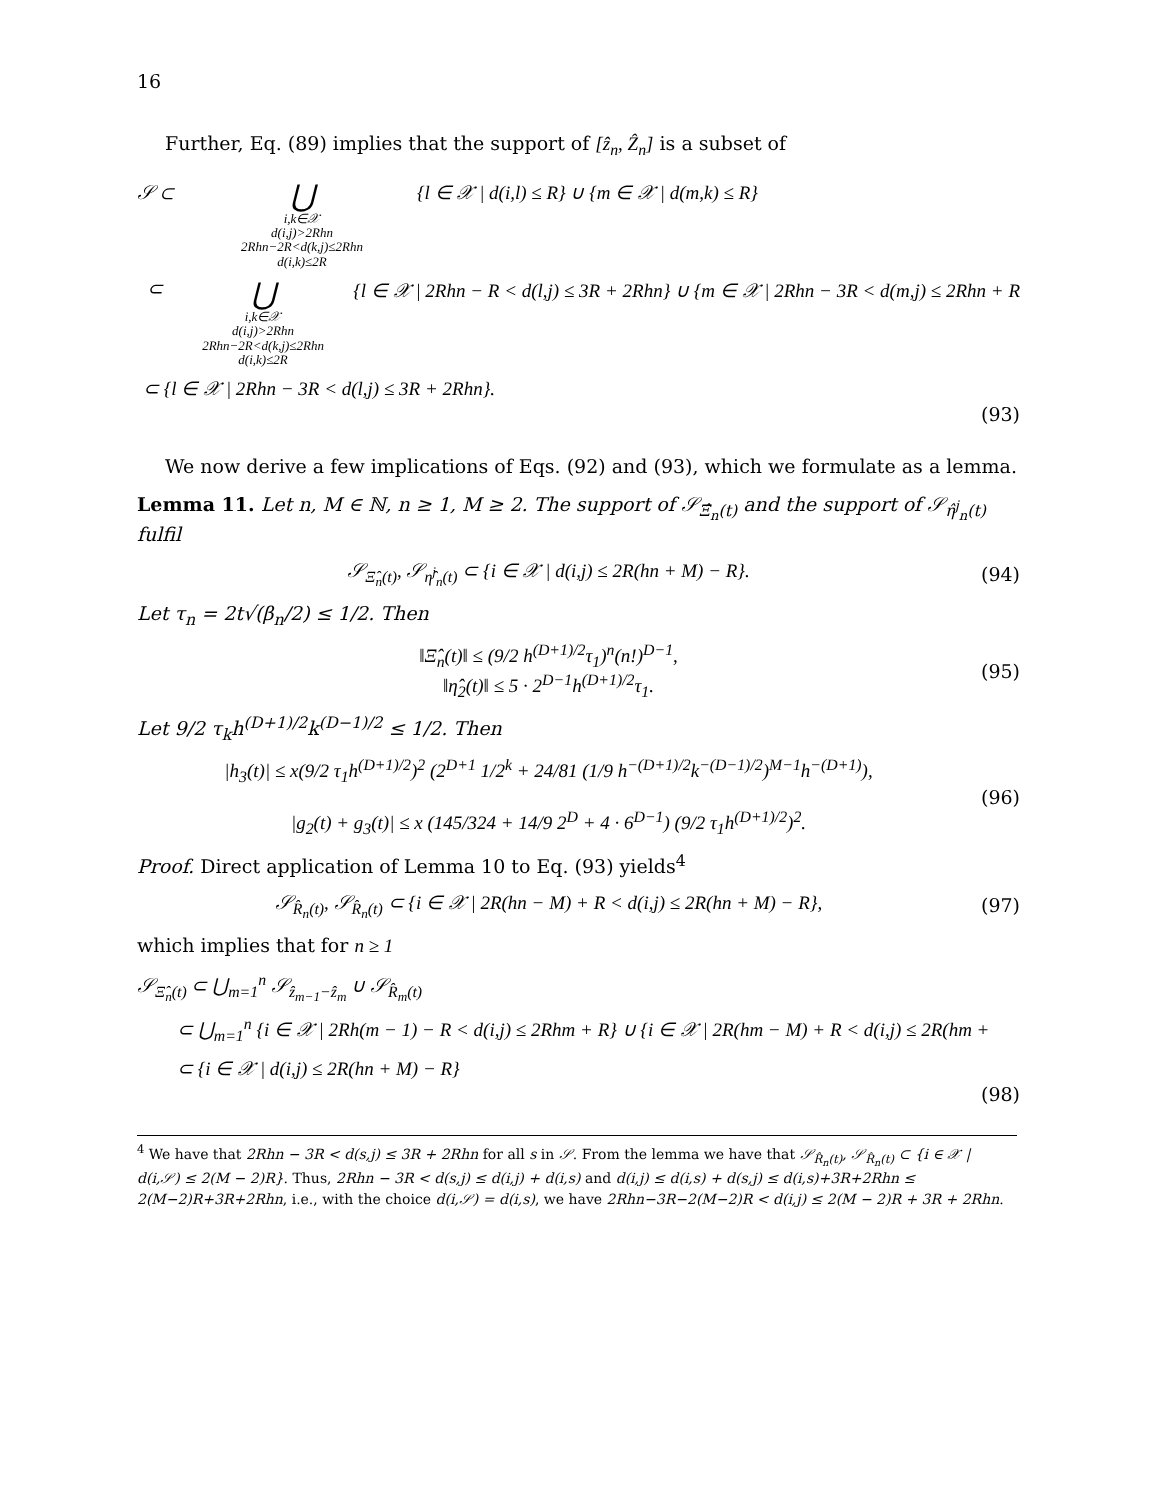16
Further, Eq. (89) implies that the support of [ẑ<sub>n</sub>, Ẑ<sub>n</sub>] is a subset of
𝒮 ⊂ ⋃
i,k∈𝒳
d(i,j)>2Rhn
2Rhn−2R<d(k,j)≤2Rhn
d(i,k)≤2R {l ∈ 𝒳 | d(i,l) ≤ R} ∪ {m ∈ 𝒳 | d(m,k) ≤ R}
⊂ ⋃
i,k∈𝒳
d(i,j)>2Rhn
2Rhn−2R<d(k,j)≤2Rhn
d(i,k)≤2R {l ∈ 𝒳 | 2Rhn − R < d(l,j) ≤ 3R + 2Rhn} ∪ {m ∈ 𝒳 | 2Rhn − 3R < d(m,j) ≤ 2Rhn + R
⊂ {l ∈ 𝒳 | 2Rhn − 3R < d(l,j) ≤ 3R + 2Rhn}.
(93)
We now derive a few implications of Eqs. (92) and (93), which we formulate as a lemma.
Lemma 11. Let n, M ∈ ℕ, n ≥ 1, M ≥ 2. The support of 𝒮<sub>Ξ̂<sub>n</sub>(t)</sub> and the support of 𝒮<sub>η̂<sup>j</sup><sub>n</sub>(t)</sub> fulfil
𝒮<sub>Ξ̂<sub>n</sub>(t)</sub>, 𝒮<sub>η̂<sup>j</sup><sub>n</sub>(t)</sub> ⊂ {i ∈ 𝒳 | d(i,j) ≤ 2R(hn + M) − R}. (94)
Let τ<sub>n</sub> = 2t√(β<sub>n</sub>/2) ≤ 1/2. Then
‖Ξ̂<sub>n</sub>(t)‖ ≤ (9/2 h<sup>(D+1)/2</sup>τ<sub>1</sub>)<sup>n</sup>(n!)<sup>D−1</sup>,
‖η̂<sub>2</sub>(t)‖ ≤ 5 · 2<sup>D−1</sup>h<sup>(D+1)/2</sup>τ<sub>1</sub>. (95)
Let 9/2 τ<sub>k</sub>h<sup>(D+1)/2</sup>k<sup>(D−1)/2</sup> ≤ 1/2. Then
|h<sub>3</sub>(t)| ≤ x(9/2 τ<sub>1</sub>h<sup>(D+1)/2</sup>)<sup>2</sup> (2<sup>D+1</sup> 1/2<sup>k</sup> + 24/81 (1/9 h<sup>−(D+1)/2</sup>k<sup>−(D−1)/2</sup>)<sup>M−1</sup>h<sup>−(D+1)</sup>),
|g<sub>2</sub>(t) + g<sub>3</sub>(t)| ≤ x (145/324 + 14/9 2<sup>D</sup> + 4 · 6<sup>D−1</sup>) (9/2 τ<sub>1</sub>h<sup>(D+1)/2</sup>)<sup>2</sup>. (96)
Proof. Direct application of Lemma 10 to Eq. (93) yields<sup>4</sup>
𝒮<sub>R̂<sub>n</sub>(t)</sub>, 𝒮<sub>R̂<sub>n</sub>(t)</sub> ⊂ {i ∈ 𝒳 | 2R(hn − M) + R < d(i,j) ≤ 2R(hn + M) − R}, (97)
which implies that for n ≥ 1
𝒮<sub>Ξ̂<sub>n</sub>(t)</sub> ⊂ ⋃<sub>m=1</sub><sup>n</sup> 𝒮<sub>ẑ<sub>m−1</sub>−ẑ<sub>m</sub></sub> ∪ 𝒮<sub>R̂<sub>m</sub>(t)</sub>
⊂ ⋃<sub>m=1</sub><sup>n</sup> {i ∈ 𝒳 | 2Rh(m − 1) − R < d(i,j) ≤ 2Rhm + R} ∪ {i ∈ 𝒳 | 2R(hm − M) + R < d(i,j) ≤ 2R(hm +
⊂ {i ∈ 𝒳 | d(i,j) ≤ 2R(hn + M) − R}
(98)
<sup>4</sup> We have that 2Rhn − 3R < d(s,j) ≤ 3R + 2Rhn for all s in 𝒮. From the lemma we have that 𝒮<sub>R̂<sub>n</sub>(t)</sub>, 𝒮<sub>R̂<sub>n</sub>(t)</sub> ⊂ {i ∈ 𝒳 | d(i,𝒮) ≤ 2(M − 2)R}. Thus, 2Rhn − 3R < d(s,j) ≤ d(i,j) + d(i,s) and d(i,j) ≤ d(i,s) + d(s,j) ≤ d(i,s)+3R+2Rhn ≤ 2(M−2)R+3R+2Rhn, i.e., with the choice d(i,𝒮) = d(i,s), we have 2Rhn−3R−2(M−2)R < d(i,j) ≤ 2(M − 2)R + 3R + 2Rhn.